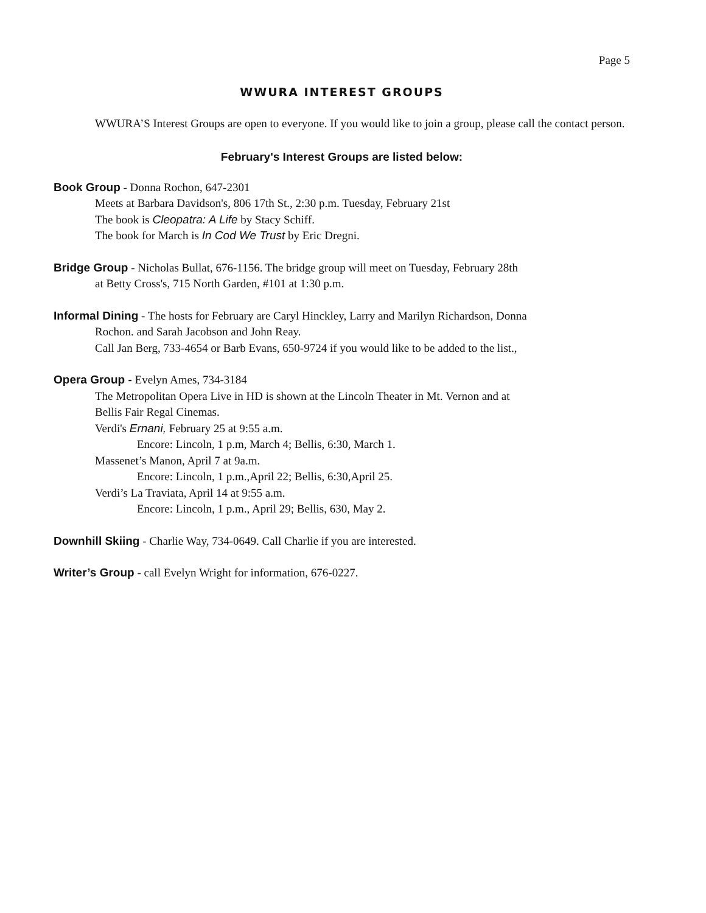Page 5
WWURA INTEREST GROUPS
WWURA’S Interest Groups are open to everyone. If you would like to join a group, please call the contact person.
February's Interest Groups are listed below:
Book Group - Donna Rochon, 647-2301
Meets at Barbara Davidson's, 806 17th St., 2:30 p.m. Tuesday, February 21st
The book is Cleopatra: A Life by Stacy Schiff.
The book for March is In Cod We Trust by Eric Dregni.
Bridge Group - Nicholas Bullat, 676-1156. The bridge group will meet on Tuesday, February 28th
at Betty Cross's, 715 North Garden, #101 at 1:30 p.m.
Informal Dining - The hosts for February are Caryl Hinckley, Larry and Marilyn Richardson, Donna
Rochon. and Sarah Jacobson and John Reay.
Call Jan Berg, 733-4654 or Barb Evans, 650-9724 if you would like to be added to the list.,
Opera Group - Evelyn Ames, 734-3184
The Metropolitan Opera Live in HD is shown at the Lincoln Theater in Mt. Vernon and at
Bellis Fair Regal Cinemas.
Verdi's Ernani, February 25 at 9:55 a.m.
Encore: Lincoln, 1 p.m, March 4; Bellis, 6:30, March 1.
Massenet’s Manon, April 7 at 9a.m.
Encore: Lincoln, 1 p.m.,April 22; Bellis, 6:30,April 25.
Verdi’s La Traviata, April 14 at 9:55 a.m.
Encore: Lincoln, 1 p.m., April 29; Bellis, 630, May 2.
Downhill Skiing - Charlie Way, 734-0649. Call Charlie if you are interested.
Writer’s Group - call Evelyn Wright for information, 676-0227.